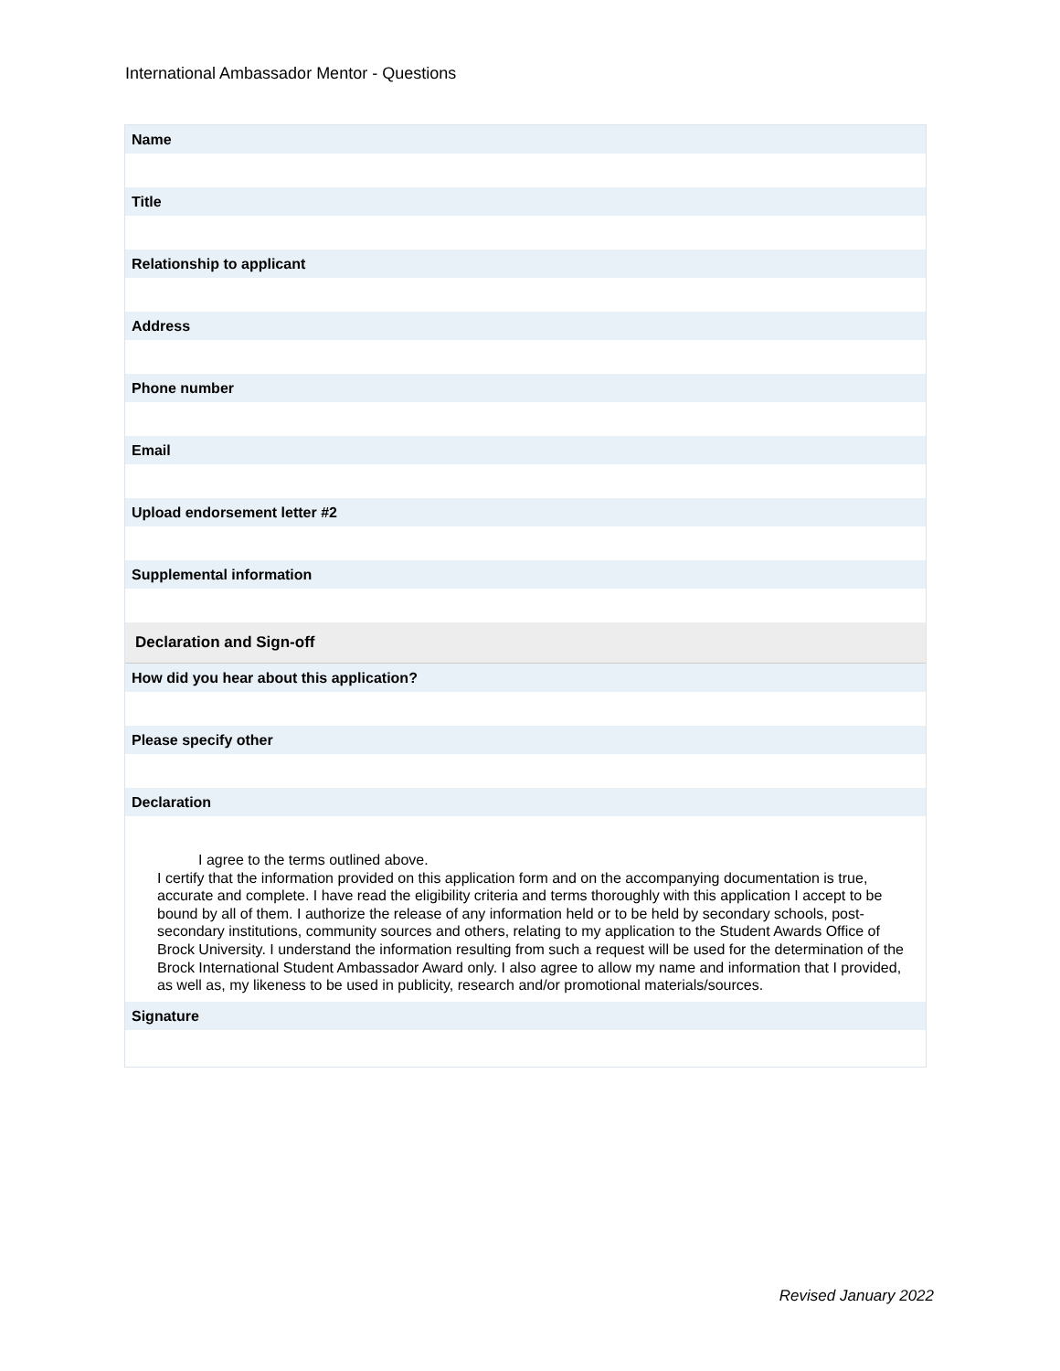International Ambassador Mentor - Questions
Name
Title
Relationship to applicant
Address
Phone number
Email
Upload endorsement letter #2
Supplemental information
Declaration and Sign-off
How did you hear about this application?
Please specify other
Declaration
I agree to the terms outlined above.
I certify that the information provided on this application form and on the accompanying documentation is true, accurate and complete. I have read the eligibility criteria and terms thoroughly with this application I accept to be bound by all of them. I authorize the release of any information held or to be held by secondary schools, post- secondary institutions, community sources and others, relating to my application to the Student Awards Office of Brock University. I understand the information resulting from such a request will be used for the determination of the Brock International Student Ambassador Award only. I also agree to allow my name and information that I provided, as well as, my likeness to be used in publicity, research and/or promotional materials/sources.
Signature
Revised January 2022